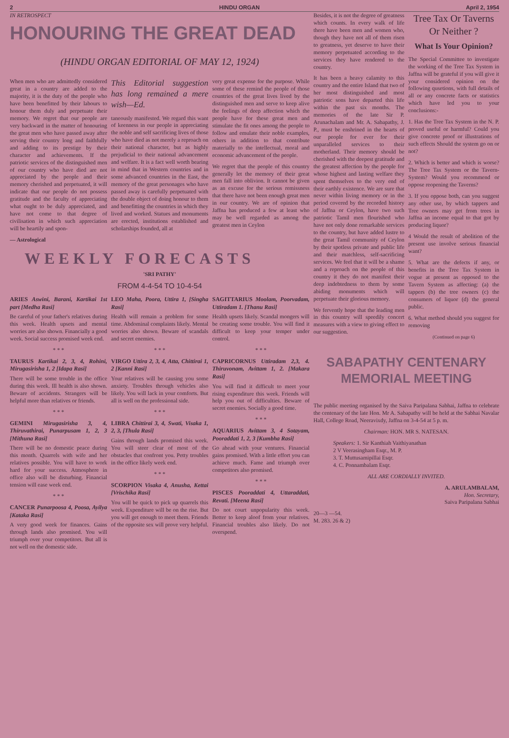2 HINDU ORGAN April 2, 1954
IN RETROSPECT
HONOURING THE GREAT DEAD
(HINDU ORGAN EDITORIAL OF MAY 12, 1924)
When men who are admittedly considered great in a country are added to the majority, it is the duty of the people who have been benefitted by their labours to honour them duly and perpetuate their memory. We regret that our people are very backward in the matter of honouring the great men who have passed away after serving their country long and faithfully and adding to its prestige by their character and achievements. If the patriotic services of the distinguished men of our country who have died are not appreciated by the people and their memory cherished and perpetuated, it will indicate that our people do not possess gratitude and the faculty of appreciating what ought to be duly appreciated, and have not come to that degree of civilisation in which such appreciation will be heartily and spon-
This Editorial suggestion has long remained a mere wish—Ed.
taneously manifested. We regard this want of keenness in our people in appreciating the noble and self sacrificing lives of those who have died as not merely a reproach on their national character, but as highly prejudicial to their national advancement and welfare. It is a fact well worth bearing in mind that in Western countries and in some advanced countries in the East, the memory of the great personages who have passed away is carefully perpetuated with the double object of doing honour to them and benefitting the countries in which they lived and worked. Statues and monuments are erected, institutions established and scholarships founded, all at
very great expense for the purpose. While some of these remind the people of those countries of the great lives lived by the distinguished men and serve to keep alive the feelings of deep affection which the people have for these great men and stimulate the fit ones among the people to follow and emulate their noble examples, others in addition to that contribute materially to the intellectual, moral and economic advancement of the people.
We regret that the people of this country generally let the memory of their great men fall into oblivion. It cannot be given as an excuse for the serious remissness that there have not been enough great men in our country. We are of opinion that Jaffna has produced a few at least who may be well regarded as among the greatest men in Ceylon
— Astrological
WEEKLY FORECASTS
'SRI PATHY'
FROM 4-4-54 TO 10-4-54
ARIES Aswini, Barani, Kartikai 1st part [Medha Rasi]
Be careful of your father's relatives during this week. Health upsets and mental worries are also shown. Financially a good week. Social success promised week end.
* * *
TAURUS Kartikai 2, 3, 4, Rohini, Mirugasirisha 1, 2 [Idapa Rasi]
There will be some trouble in the office during this week. Ill health is also shown. Beware of accidents. Strangers will be helpful more than relatives or friends.
* * *
GEMINI Mirugasirisha 3, 4, Thiruvathirai, Punarpusam 1, 2, 3 [Mithuna Rasi]
There will be no domestic peace during this month. Quarrels with wife and her relatives possible. You will have to work hard for your success. Atmosphere in office also will be disturbing. Financial tension will ease week end.
* * *
CANCER Punarpoosa 4, Poosa, Ayilya [Kataka Rasi]
A very good week for finances. Gains through lands also promised. You will triumph over your competitors. But all is not well on the domestic side.
LEO Maha, Poora, Uttira 1, [Singha Rasi]
Health will remain a problem for some time. Abdominal complaints likely. Mental worries also shown. Beware of scandals and secret enemies.
* * *
VIRGO Uttira 2, 3, 4, Atta, Chittirai 1, 2 [Kanni Rasi]
Your relatives will be causing you some anxiety. Troubles through vehicles also likely. You will lack in your comforts. But all is well on the professional side.
* * *
LIBRA Chittirai 3, 4, Swati, Visaka 1, 2, 3, [Thula Rasi]
Gains through lands promised this week. You will steer clear of most of the obstacles that confront you. Petty troubles in the office likely week end.
* * *
SCORPION Visaka 4, Anusha, Kettai [Vrischika Rasi]
You will be quick to pick up quarrels this week. Expenditure will be on the rise. But you will get enough to meet them. Friends of the opposite sex will prove very helpful.
SAGITTARIUS Moolam, Poorvadam, Uttiradam 1. [Thanu Rasi]
Health upsets likely. Scandal mongers will be creating some trouble. You will find it difficult to keep your temper under control.
* * *
CAPRICORNUS Uttiradam 2,3, 4. Thiruvonam, Avittam 1, 2. [Makara Rasi]
You will find it difficult to meet your rising expenditure this week. Friends will help you out of difficulties. Beware of secret enemies. Socially a good time.
* * *
AQUARIUS Avittam 3, 4 Sotayam, Pooraddati 1, 2, 3 [Kumbha Rasi]
Go ahead with your ventures. Financial gains promised. With a little effort you can achieve much. Fame and triumph over competitors also promised.
* * *
PISCES Pooraddati 4, Uttaraddati, Revati. [Meena Rasi]
Do not court unpopularity this week. Better to keep aloof from your relatives. Financial troubles also likely. Do not overspend.
Besides, it is not the degree of greatness which counts. In every walk of life there have been men and women who, though they have not all of them risen to greatness, yet deserve to have their memory perpetuated according to the services they have rendered to the country.
It has been a heavy calamity to this country and the entire Island that two of her most distinguished and most patriotic sons have departed this life within the past six months. The memories of the late Sir P. Arunachalam and Mr. A. Sabapathy, J. P., must be enshrined in the hearts of our people for ever for their unparalleled services to their motherland. Their memory should be cherished with the deepest gratitude and the greatest affection by the people for whose highest and lasting welfare they spent themselves to the very end of their earthly existence. We are sure that never within living memory or in the period covered by the recorded history of Jaffna or Ceylon, have two such patriotic Tamil men flourished who have not only done remarkable services to the country, but have added lustre to the great Tamil community of Ceylon by their spotless private and public life and their matchless, self-sacrificing services. We feel that it will be a shame and a reproach on the people of this country it they do not manifest their deep indebtedness to them by some abiding monuments which will perpetuate their glorious memory.
We fervently hope that the leading men in this country will speedily concert measures with a view to giving effect to our suggestion.
Tree Tax Or Taverns Or Neither ?
What Is Your Opinion?
The Special Committee to investigate the working of the Tree Tax System in Jaffna will be grateful if you will give it your considered opinion on the following qusetions, with full details of all or any concrete facts or statistics which have led you to your conclusions:-
1. Has the Tree Tax System in the N. P. proved useful or harmful? Could you give concrete proof or illustrations of such effects Should the system go on or not?
2. Which is better and which is worse? The Tree Tax System or the Tavern-System? Would you recommend or oppose reopening the Taverns?
3. If you oppose both, can you suggest any other use, by which tappers and Tree owners may get from trees in Jaffna an income equal to that got by producing liquor?
4 Would the result of abolition of the present use involve serious financial want?
5. What are the defects if any, or benefits in the Tree Tax System in vogue at present as opposed to the Tavern System as affecting: (a) the tappers (b) the tree owners (c) the consumers of liquor (d) the general public.
6. What method should you suggest for removing
(Continued on page 6)
SABAPATHY CENTENARY
MEMORIAL MEETING
The public meeting organised by the Saiva Paripalana Sabhai, Jaffna to celebrate the centenary of the late Hon. Mr A. Sabapathy will be held at the Sabhai Navalar Hall, College Road, Neeravixdy, Jaffna on 3-4-54 at 5 p. m.
Chairman: HON. MR S. NATESAN.
Speakers: 1. Sir Kanthiah Vaithiyanathan
2 V Veerasingham Esqr., M. P.
3. T. Muttusamipillai Esqr.
4. C. Ponnambalam Esqr.
ALL ARE CORDIALLY INVITED.
A. ARULAMBALAM,
Hon. Secretary,
Saiva Paripalana Sabhai
20—3 —54.
M. 283. 26 & 2)